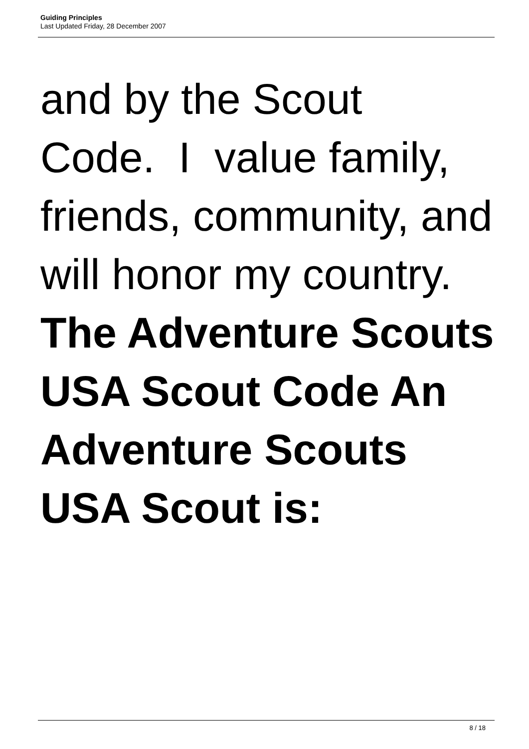Guiding Principles
Last Updated Friday, 28 December 2007
and by the Scout Code. I value family, friends, community, and will honor my country. The Adventure Scouts USA Scout Code An Adventure Scouts USA Scout is:
8 / 18